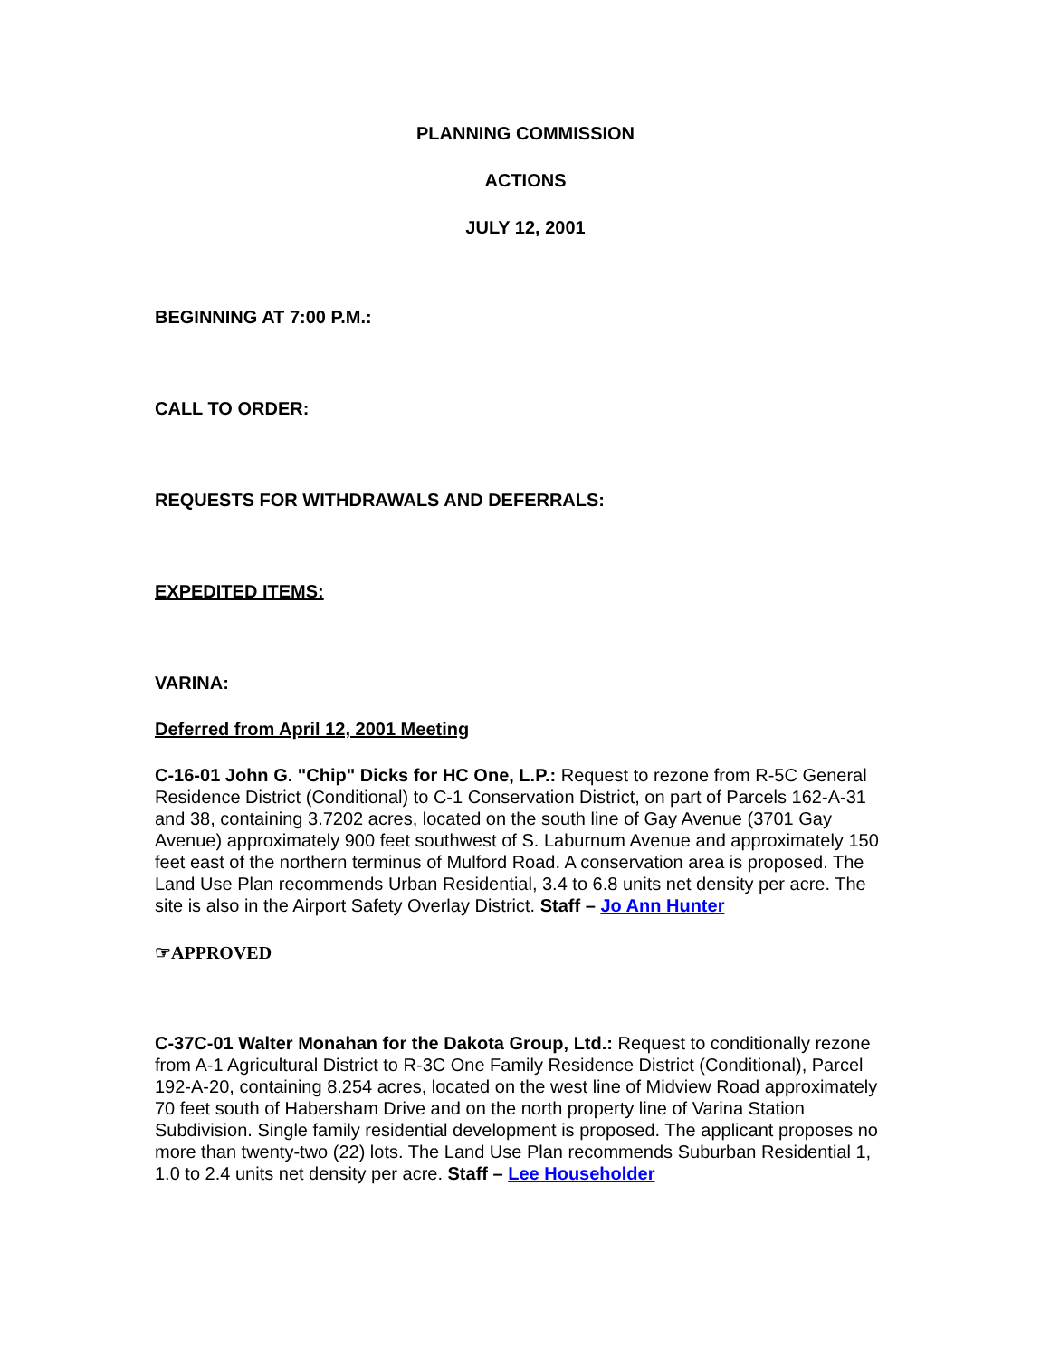PLANNING COMMISSION
ACTIONS
JULY 12, 2001
BEGINNING AT 7:00 P.M.:
CALL TO ORDER:
REQUESTS FOR WITHDRAWALS AND DEFERRALS:
EXPEDITED ITEMS:
VARINA:
Deferred from April 12, 2001 Meeting
C-16-01 John G. "Chip" Dicks for HC One, L.P.: Request to rezone from R-5C General Residence District (Conditional) to C-1 Conservation District, on part of Parcels 162-A-31 and 38, containing 3.7202 acres, located on the south line of Gay Avenue (3701 Gay Avenue) approximately 900 feet southwest of S. Laburnum Avenue and approximately 150 feet east of the northern terminus of Mulford Road. A conservation area is proposed. The Land Use Plan recommends Urban Residential, 3.4 to 6.8 units net density per acre. The site is also in the Airport Safety Overlay District. Staff – Jo Ann Hunter
☞APPROVED
C-37C-01 Walter Monahan for the Dakota Group, Ltd.: Request to conditionally rezone from A-1 Agricultural District to R-3C One Family Residence District (Conditional), Parcel 192-A-20, containing 8.254 acres, located on the west line of Midview Road approximately 70 feet south of Habersham Drive and on the north property line of Varina Station Subdivision. Single family residential development is proposed. The applicant proposes no more than twenty-two (22) lots. The Land Use Plan recommends Suburban Residential 1, 1.0 to 2.4 units net density per acre. Staff – Lee Householder